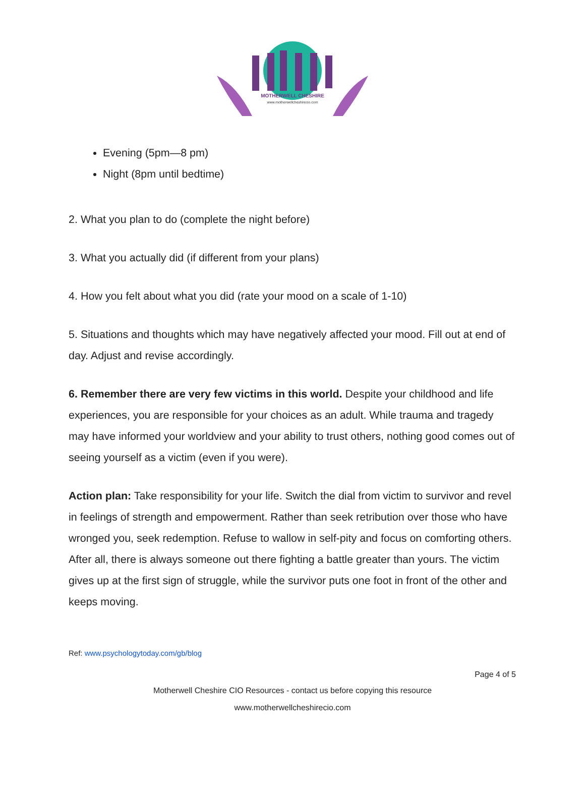MOTHERWELL CHESHIRE
www.motherwellcheshirecio.com
Evening (5pm—8 pm)
Night (8pm until bedtime)
2. What you plan to do (complete the night before)
3. What you actually did (if different from your plans)
4. How you felt about what you did (rate your mood on a scale of 1-10)
5. Situations and thoughts which may have negatively affected your mood. Fill out at end of day. Adjust and revise accordingly.
6. Remember there are very few victims in this world. Despite your childhood and life experiences, you are responsible for your choices as an adult. While trauma and tragedy may have informed your worldview and your ability to trust others, nothing good comes out of seeing yourself as a victim (even if you were).
Action plan: Take responsibility for your life. Switch the dial from victim to survivor and revel in feelings of strength and empowerment. Rather than seek retribution over those who have wronged you, seek redemption. Refuse to wallow in self-pity and focus on comforting others. After all, there is always someone out there fighting a battle greater than yours. The victim gives up at the first sign of struggle, while the survivor puts one foot in front of the other and keeps moving.
Ref: www.psychologytoday.com/gb/blog
Page 4 of 5
Motherwell Cheshire CIO Resources - contact us before copying this resource
www.motherwellcheshirecio.com